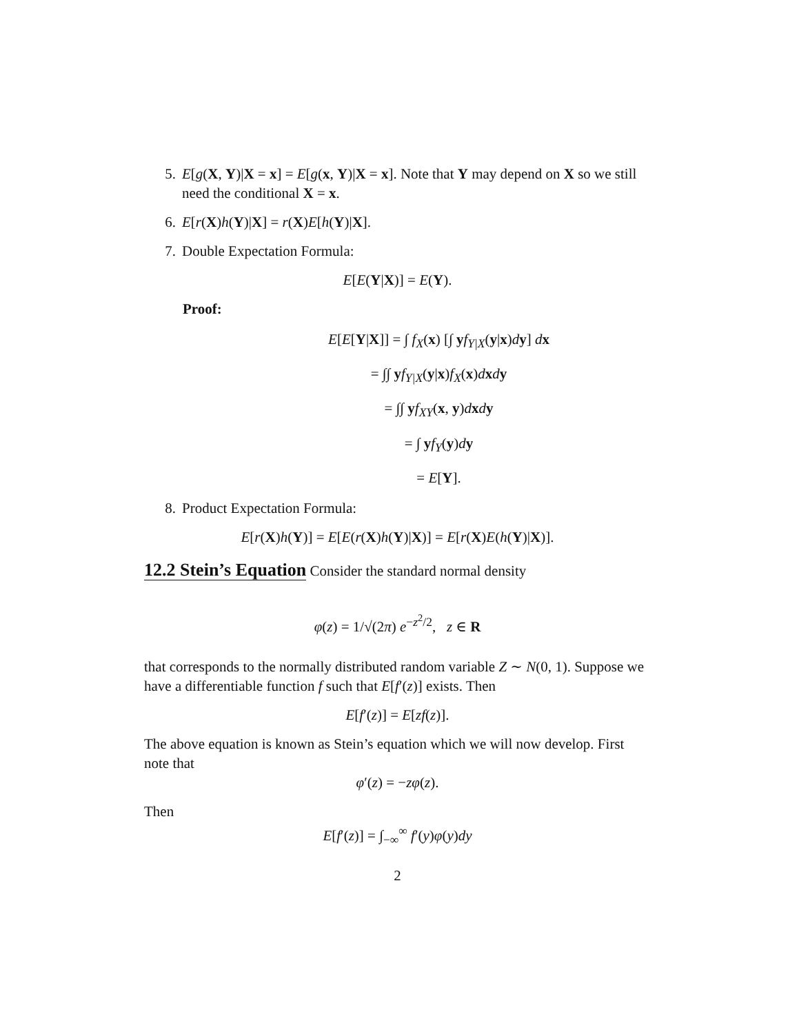5. E[g(X, Y)|X = x] = E[g(x, Y)|X = x]. Note that Y may depend on X so we still need the conditional X = x.
6. E[r(X)h(Y)|X] = r(X)E[h(Y)|X].
7. Double Expectation Formula:
E[E(Y|X)] = E(Y).
Proof:
E[E[Y|X]] = ∫ f<sub>X</sub>(x) [∫ yf<sub>Y|X</sub>(y|x)dy] dx
= ∫∫ yf<sub>Y|X</sub>(y|x)f<sub>X</sub>(x)dxdy
= ∫∫ yf<sub>XY</sub>(x, y)dxdy
= ∫ yf<sub>Y</sub>(y)dy
= E[Y].
8. Product Expectation Formula:
E[r(X)h(Y)] = E[E(r(X)h(Y)|X)] = E[r(X)E(h(Y)|X)].
12.2 Stein’s Equation
Consider the standard normal density
φ(z) = 1/√(2π) e<sup>−z<sup>2</sup>/2</sup>, z ∈ R
that corresponds to the normally distributed random variable Z ∼ N(0, 1). Suppose we have a differentiable function f such that E[f′(z)] exists. Then
E[f′(z)] = E[zf(z)].
The above equation is known as Stein’s equation which we will now develop. First note that
φ′(z) = −zφ(z).
Then
E[f′(z)] = ∫<sub>−∞</sub><sup>∞</sup> f′(y)φ(y)dy
2